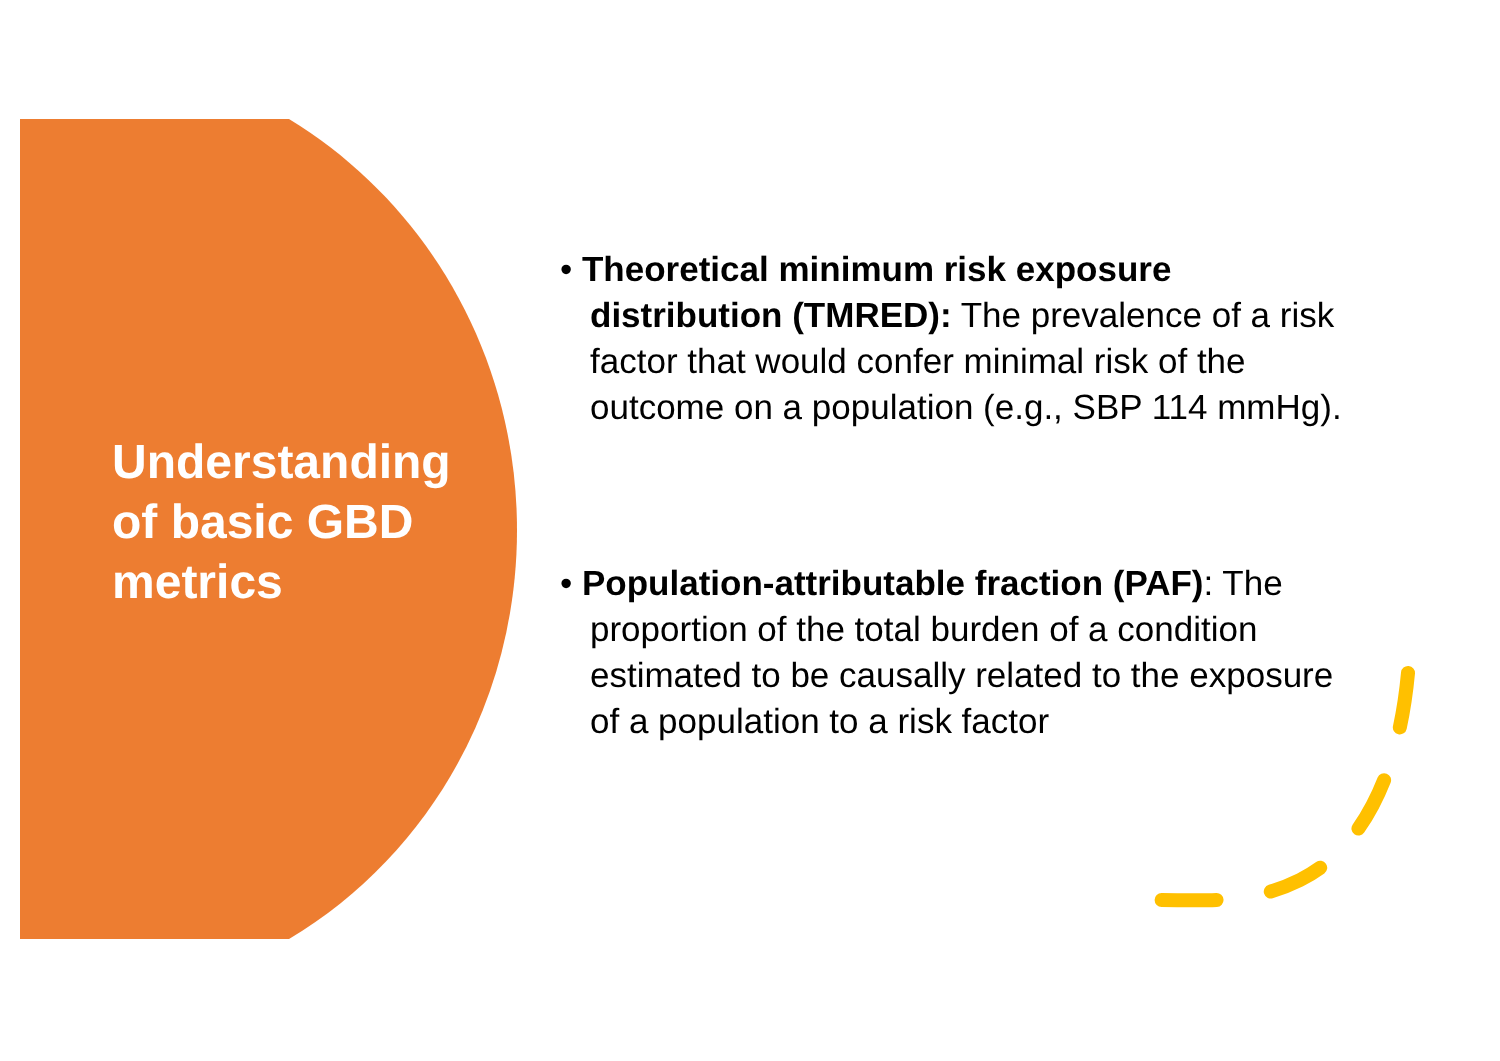Understanding of basic GBD metrics
• Theoretical minimum risk exposure distribution (TMRED): The prevalence of a risk factor that would confer minimal risk of the outcome on a population (e.g., SBP 114 mmHg).
• Population-attributable fraction (PAF): The proportion of the total burden of a condition estimated to be causally related to the exposure of a population to a risk factor